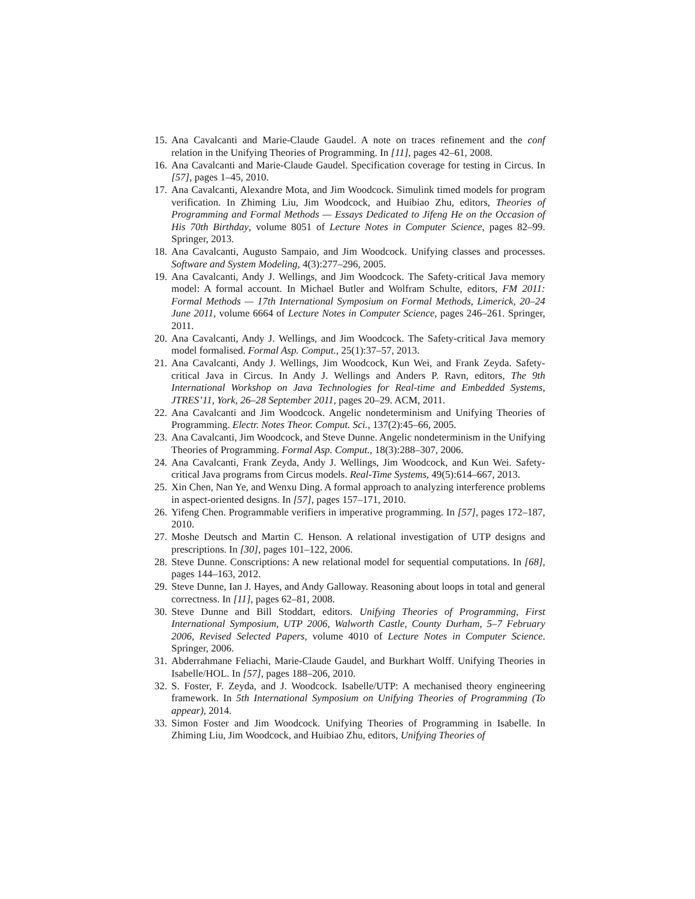15. Ana Cavalcanti and Marie-Claude Gaudel. A note on traces refinement and the conf relation in the Unifying Theories of Programming. In [11], pages 42–61, 2008.
16. Ana Cavalcanti and Marie-Claude Gaudel. Specification coverage for testing in Circus. In [57], pages 1–45, 2010.
17. Ana Cavalcanti, Alexandre Mota, and Jim Woodcock. Simulink timed models for program verification. In Zhiming Liu, Jim Woodcock, and Huibiao Zhu, editors, Theories of Programming and Formal Methods — Essays Dedicated to Jifeng He on the Occasion of His 70th Birthday, volume 8051 of Lecture Notes in Computer Science, pages 82–99. Springer, 2013.
18. Ana Cavalcanti, Augusto Sampaio, and Jim Woodcock. Unifying classes and processes. Software and System Modeling, 4(3):277–296, 2005.
19. Ana Cavalcanti, Andy J. Wellings, and Jim Woodcock. The Safety-critical Java memory model: A formal account. In Michael Butler and Wolfram Schulte, editors, FM 2011: Formal Methods — 17th International Symposium on Formal Methods, Limerick, 20–24 June 2011, volume 6664 of Lecture Notes in Computer Science, pages 246–261. Springer, 2011.
20. Ana Cavalcanti, Andy J. Wellings, and Jim Woodcock. The Safety-critical Java memory model formalised. Formal Asp. Comput., 25(1):37–57, 2013.
21. Ana Cavalcanti, Andy J. Wellings, Jim Woodcock, Kun Wei, and Frank Zeyda. Safety-critical Java in Circus. In Andy J. Wellings and Anders P. Ravn, editors, The 9th International Workshop on Java Technologies for Real-time and Embedded Systems, JTRES’11, York, 26–28 September 2011, pages 20–29. ACM, 2011.
22. Ana Cavalcanti and Jim Woodcock. Angelic nondeterminism and Unifying Theories of Programming. Electr. Notes Theor. Comput. Sci., 137(2):45–66, 2005.
23. Ana Cavalcanti, Jim Woodcock, and Steve Dunne. Angelic nondeterminism in the Unifying Theories of Programming. Formal Asp. Comput., 18(3):288–307, 2006.
24. Ana Cavalcanti, Frank Zeyda, Andy J. Wellings, Jim Woodcock, and Kun Wei. Safety-critical Java programs from Circus models. Real-Time Systems, 49(5):614–667, 2013.
25. Xin Chen, Nan Ye, and Wenxu Ding. A formal approach to analyzing interference problems in aspect-oriented designs. In [57], pages 157–171, 2010.
26. Yifeng Chen. Programmable verifiers in imperative programming. In [57], pages 172–187, 2010.
27. Moshe Deutsch and Martin C. Henson. A relational investigation of UTP designs and prescriptions. In [30], pages 101–122, 2006.
28. Steve Dunne. Conscriptions: A new relational model for sequential computations. In [68], pages 144–163, 2012.
29. Steve Dunne, Ian J. Hayes, and Andy Galloway. Reasoning about loops in total and general correctness. In [11], pages 62–81, 2008.
30. Steve Dunne and Bill Stoddart, editors. Unifying Theories of Programming, First International Symposium, UTP 2006, Walworth Castle, County Durham, 5–7 February 2006, Revised Selected Papers, volume 4010 of Lecture Notes in Computer Science. Springer, 2006.
31. Abderrahmane Feliachi, Marie-Claude Gaudel, and Burkhart Wolff. Unifying Theories in Isabelle/HOL. In [57], pages 188–206, 2010.
32. S. Foster, F. Zeyda, and J. Woodcock. Isabelle/UTP: A mechanised theory engineering framework. In 5th International Symposium on Unifying Theories of Programming (To appear), 2014.
33. Simon Foster and Jim Woodcock. Unifying Theories of Programming in Isabelle. In Zhiming Liu, Jim Woodcock, and Huibiao Zhu, editors, Unifying Theories of